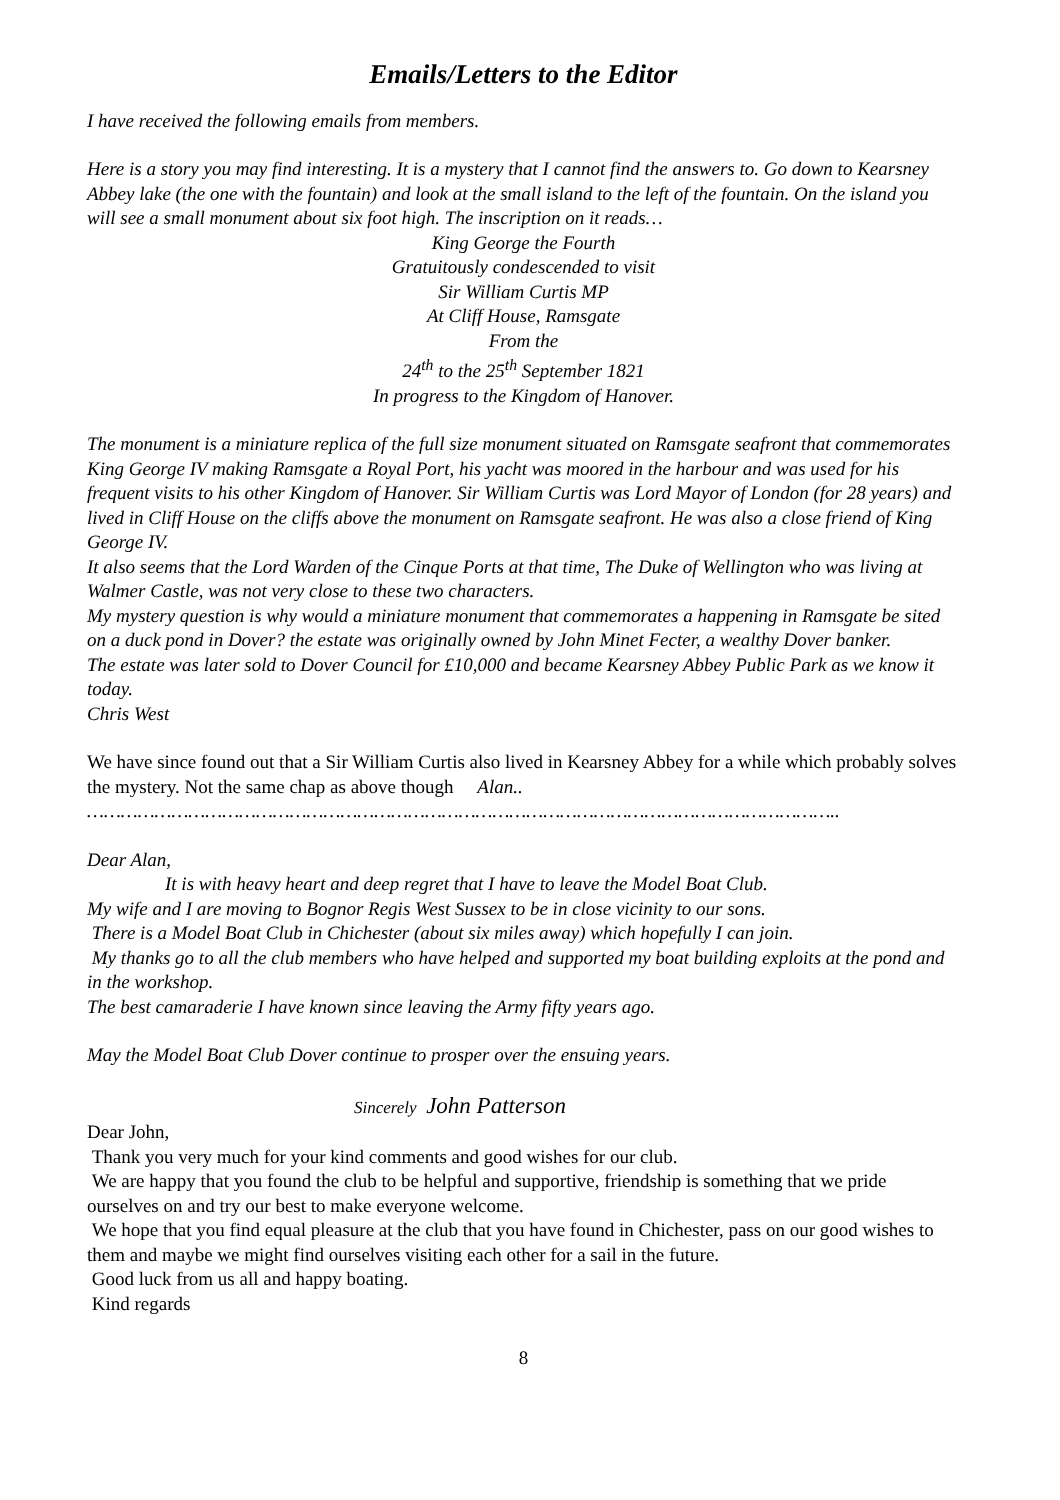Emails/Letters to the Editor
I have received the following emails from members.
Here is a story you may find interesting. It is a mystery that I cannot find the answers to. Go down to Kearsney Abbey lake (the one with the fountain) and look at the small island to the left of the fountain. On the island you will see a small monument about six foot high. The inscription on it reads…
King George the Fourth
Gratuitously condescended to visit
Sir William Curtis MP
At Cliff House, Ramsgate
From the
24<sup>th</sup> to the 25<sup>th</sup> September 1821
In progress to the Kingdom of Hanover.
The monument is a miniature replica of the full size monument situated on Ramsgate seafront that commemorates King George IV making Ramsgate a Royal Port, his yacht was moored in the harbour and was used for his frequent visits to his other Kingdom of Hanover. Sir William Curtis was Lord Mayor of London (for 28 years) and lived in Cliff House on the cliffs above the monument on Ramsgate seafront. He was also a close friend of King George IV.
It also seems that the Lord Warden of the Cinque Ports at that time, The Duke of Wellington who was living at Walmer Castle, was not very close to these two characters.
My mystery question is why would a miniature monument that commemorates a happening in Ramsgate be sited on a duck pond in Dover? the estate was originally owned by John Minet Fecter, a wealthy Dover banker.
The estate was later sold to Dover Council for £10,000 and became Kearsney Abbey Public Park as we know it today.
Chris West
We have since found out that a Sir William Curtis also lived in Kearsney Abbey for a while which probably solves the mystery. Not the same chap as above though Alan..
……………………………………………………………………………………………………………………..
Dear Alan,
It is with heavy heart and deep regret that I have to leave the Model Boat Club.
My wife and I are moving to Bognor Regis West Sussex to be in close vicinity to our sons.
There is a Model Boat Club in Chichester (about six miles away) which hopefully I can join.
My thanks go to all the club members who have helped and supported my boat building exploits at the pond and in the workshop.
The best camaraderie I have known since leaving the Army fifty years ago.
May the Model Boat Club Dover continue to prosper over the ensuing years.
Sincerely John Patterson
Dear John,
Thank you very much for your kind comments and good wishes for our club.
We are happy that you found the club to be helpful and supportive, friendship is something that we pride ourselves on and try our best to make everyone welcome.
We hope that you find equal pleasure at the club that you have found in Chichester, pass on our good wishes to them and maybe we might find ourselves visiting each other for a sail in the future.
Good luck from us all and happy boating.
Kind regards
8